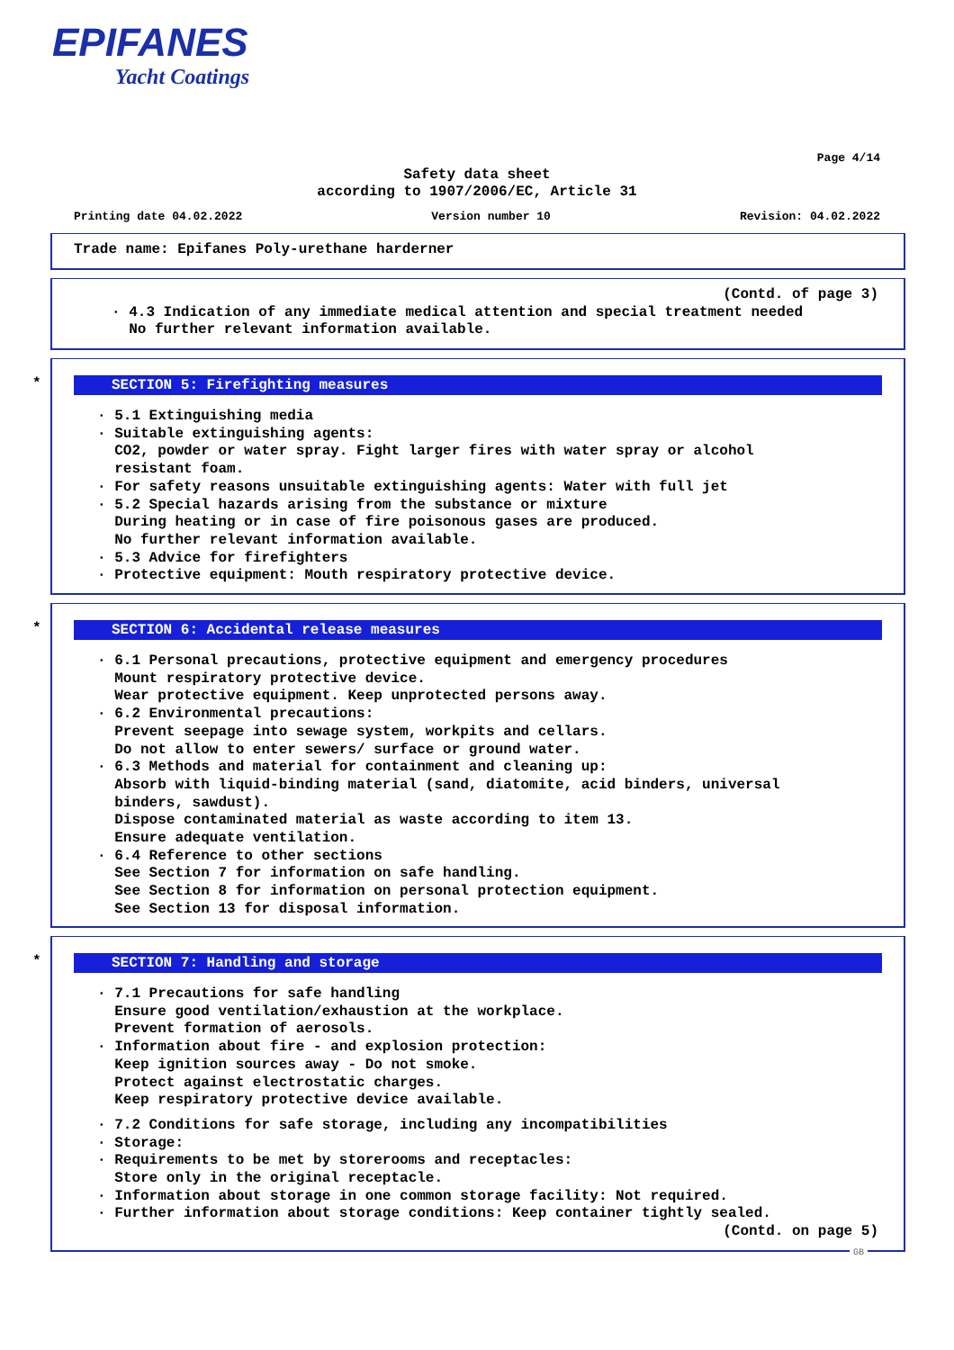EPIFANES
Yacht Coatings
Page 4/14
Safety data sheet
according to 1907/2006/EC, Article 31
Printing date 04.02.2022 Version number 10 Revision: 04.02.2022
Trade name: Epifanes Poly-urethane harderner
(Contd. of page 3)
· 4.3 Indication of any immediate medical attention and special treatment needed No further relevant information available.
*
SECTION 5: Firefighting measures
· 5.1 Extinguishing media · Suitable extinguishing agents: CO2, powder or water spray. Fight larger fires with water spray or alcohol resistant foam. · For safety reasons unsuitable extinguishing agents: Water with full jet · 5.2 Special hazards arising from the substance or mixture During heating or in case of fire poisonous gases are produced. No further relevant information available. · 5.3 Advice for firefighters · Protective equipment: Mouth respiratory protective device.
*
SECTION 6: Accidental release measures
· 6.1 Personal precautions, protective equipment and emergency procedures Mount respiratory protective device. Wear protective equipment. Keep unprotected persons away. · 6.2 Environmental precautions: Prevent seepage into sewage system, workpits and cellars. Do not allow to enter sewers/ surface or ground water. · 6.3 Methods and material for containment and cleaning up: Absorb with liquid-binding material (sand, diatomite, acid binders, universal binders, sawdust). Dispose contaminated material as waste according to item 13. Ensure adequate ventilation. · 6.4 Reference to other sections See Section 7 for information on safe handling. See Section 8 for information on personal protection equipment. See Section 13 for disposal information.
*
SECTION 7: Handling and storage
· 7.1 Precautions for safe handling Ensure good ventilation/exhaustion at the workplace. Prevent formation of aerosols. · Information about fire - and explosion protection: Keep ignition sources away - Do not smoke. Protect against electrostatic charges. Keep respiratory protective device available.
· 7.2 Conditions for safe storage, including any incompatibilities · Storage: · Requirements to be met by storerooms and receptacles: Store only in the original receptacle. · Information about storage in one common storage facility: Not required. · Further information about storage conditions: Keep container tightly sealed.
(Contd. on page 5)
GB